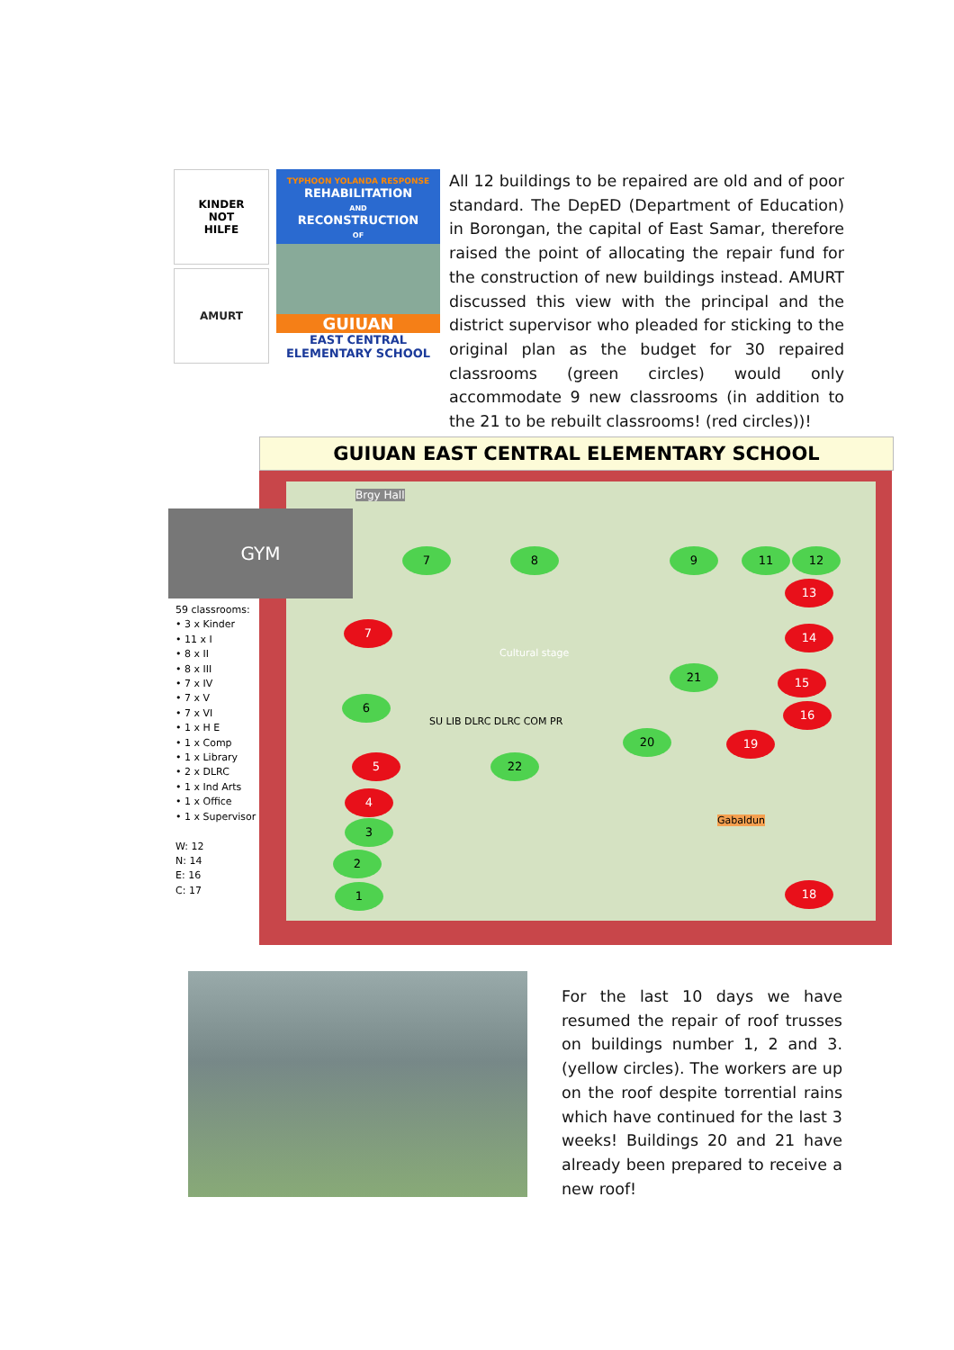KINDER
NOT
HILFE
AMURT
TYPHOON YOLANDA RESPONSE
REHABILITATION
AND
RECONSTRUCTION
OF
GUIUAN
EAST CENTRAL
ELEMENTARY SCHOOL
All 12 buildings to be repaired are old and of poor standard. The DepED (Department of Education) in Borongan, the capital of East Samar, therefore raised the point of allocating the repair fund for the construction of new buildings instead. AMURT discussed this view with the principal and the district supervisor who pleaded for sticking to the original plan as the budget for 30 repaired classrooms (green circles) would only accommodate 9 new classrooms (in addition to the 21 to be rebuilt classrooms! (red circles))!
GUIUAN EAST CENTRAL ELEMENTARY SCHOOL
GYM
Brgy Hall
59 classrooms:
• 3 x Kinder
• 11 x I
• 8 x II
• 8 x III
• 7 x IV
• 7 x V
• 7 x VI
• 1 x H E
• 1 x Comp
• 1 x Library
• 2 x DLRC
• 1 x Ind Arts
• 1 x Office
• 1 x Supervisor
W: 12
N: 14
E: 16
C: 17
SU LIB DLRC DLRC COM PR
Cultural stage
Gabaldun
7 8 9 11 12
13
14
7
21 15
6
16
20 19
5 22
4
3
2
1 18
For the last 10 days we have resumed the repair of roof trusses on buildings number 1, 2 and 3. (yellow circles). The workers are up on the roof despite torrential rains which have continued for the last 3 weeks! Buildings 20 and 21 have already been prepared to receive a new roof!